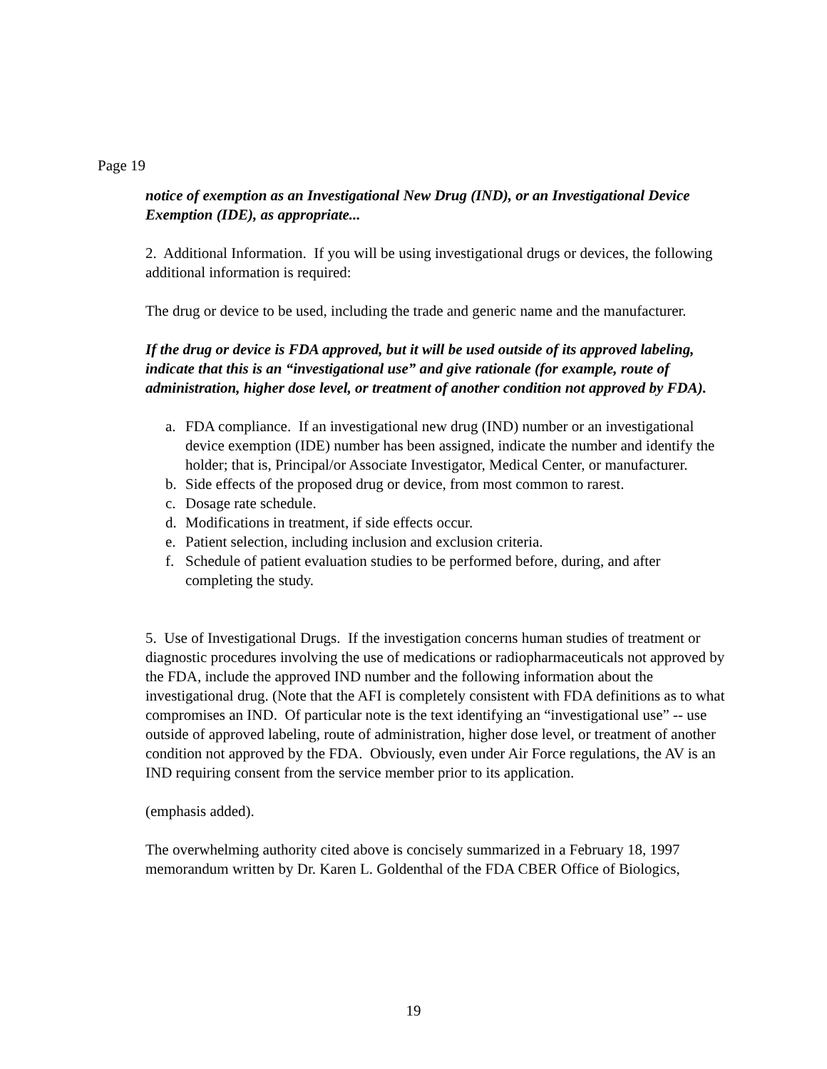Page 19
notice of exemption as an Investigational New Drug (IND), or an Investigational Device Exemption (IDE), as appropriate...
2. Additional Information. If you will be using investigational drugs or devices, the following additional information is required:
The drug or device to be used, including the trade and generic name and the manufacturer.
If the drug or device is FDA approved, but it will be used outside of its approved labeling, indicate that this is an “investigational use” and give rationale (for example, route of administration, higher dose level, or treatment of another condition not approved by FDA).
a. FDA compliance. If an investigational new drug (IND) number or an investigational device exemption (IDE) number has been assigned, indicate the number and identify the holder; that is, Principal/or Associate Investigator, Medical Center, or manufacturer.
b. Side effects of the proposed drug or device, from most common to rarest.
c. Dosage rate schedule.
d. Modifications in treatment, if side effects occur.
e. Patient selection, including inclusion and exclusion criteria.
f. Schedule of patient evaluation studies to be performed before, during, and after completing the study.
5. Use of Investigational Drugs. If the investigation concerns human studies of treatment or diagnostic procedures involving the use of medications or radiopharmaceuticals not approved by the FDA, include the approved IND number and the following information about the investigational drug. (Note that the AFI is completely consistent with FDA definitions as to what compromises an IND. Of particular note is the text identifying an “investigational use” -- use outside of approved labeling, route of administration, higher dose level, or treatment of another condition not approved by the FDA. Obviously, even under Air Force regulations, the AV is an IND requiring consent from the service member prior to its application.
(emphasis added).
The overwhelming authority cited above is concisely summarized in a February 18, 1997 memorandum written by Dr. Karen L. Goldenthal of the FDA CBER Office of Biologics,
19